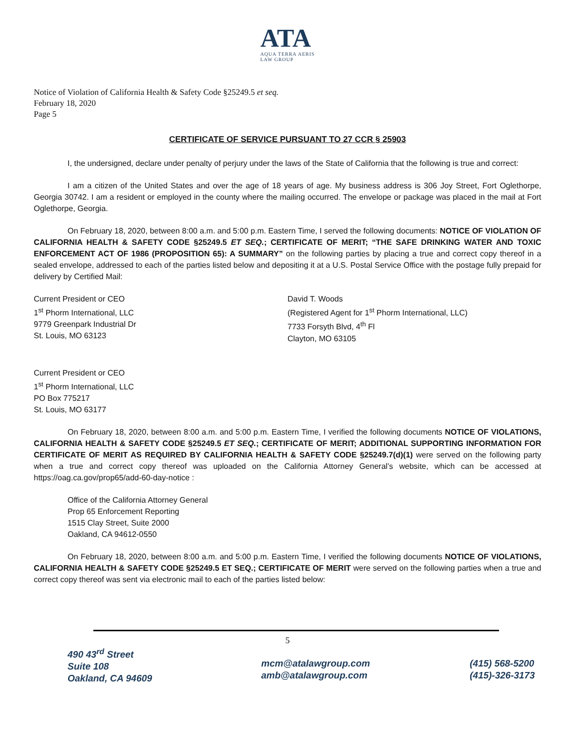ATA
AQUA TERRA AERIS
LAW GROUP
Notice of Violation of California Health & Safety Code §25249.5 et seq.
February 18, 2020
Page 5
CERTIFICATE OF SERVICE PURSUANT TO 27 CCR § 25903
I, the undersigned, declare under penalty of perjury under the laws of the State of California that the following is true and correct:
I am a citizen of the United States and over the age of 18 years of age. My business address is 306 Joy Street, Fort Oglethorpe, Georgia 30742. I am a resident or employed in the county where the mailing occurred. The envelope or package was placed in the mail at Fort Oglethorpe, Georgia.
On February 18, 2020, between 8:00 a.m. and 5:00 p.m. Eastern Time, I served the following documents: NOTICE OF VIOLATION OF CALIFORNIA HEALTH & SAFETY CODE §25249.5 ET SEQ.; CERTIFICATE OF MERIT; “THE SAFE DRINKING WATER AND TOXIC ENFORCEMENT ACT OF 1986 (PROPOSITION 65): A SUMMARY” on the following parties by placing a true and correct copy thereof in a sealed envelope, addressed to each of the parties listed below and depositing it at a U.S. Postal Service Office with the postage fully prepaid for delivery by Certified Mail:
Current President or CEO
1<sup>st</sup> Phorm International, LLC
9779 Greenpark Industrial Dr
St. Louis, MO 63123
David T. Woods
(Registered Agent for 1<sup>st</sup> Phorm International, LLC)
7733 Forsyth Blvd, 4<sup>th</sup> Fl
Clayton, MO 63105
Current President or CEO
1<sup>st</sup> Phorm International, LLC
PO Box 775217
St. Louis, MO 63177
On February 18, 2020, between 8:00 a.m. and 5:00 p.m. Eastern Time, I verified the following documents NOTICE OF VIOLATIONS, CALIFORNIA HEALTH & SAFETY CODE §25249.5 ET SEQ.; CERTIFICATE OF MERIT; ADDITIONAL SUPPORTING INFORMATION FOR CERTIFICATE OF MERIT AS REQUIRED BY CALIFORNIA HEALTH & SAFETY CODE §25249.7(d)(1) were served on the following party when a true and correct copy thereof was uploaded on the California Attorney General’s website, which can be accessed at https://oag.ca.gov/prop65/add-60-day-notice :
Office of the California Attorney General
Prop 65 Enforcement Reporting
1515 Clay Street, Suite 2000
Oakland, CA 94612-0550
On February 18, 2020, between 8:00 a.m. and 5:00 p.m. Eastern Time, I verified the following documents NOTICE OF VIOLATIONS, CALIFORNIA HEALTH & SAFETY CODE §25249.5 ET SEQ.; CERTIFICATE OF MERIT were served on the following parties when a true and correct copy thereof was sent via electronic mail to each of the parties listed below:
5
490 43<sup>rd</sup> Street
Suite 108
Oakland, CA 94609
mcm@atalawgroup.com
amb@atalawgroup.com
(415) 568-5200
(415)-326-3173